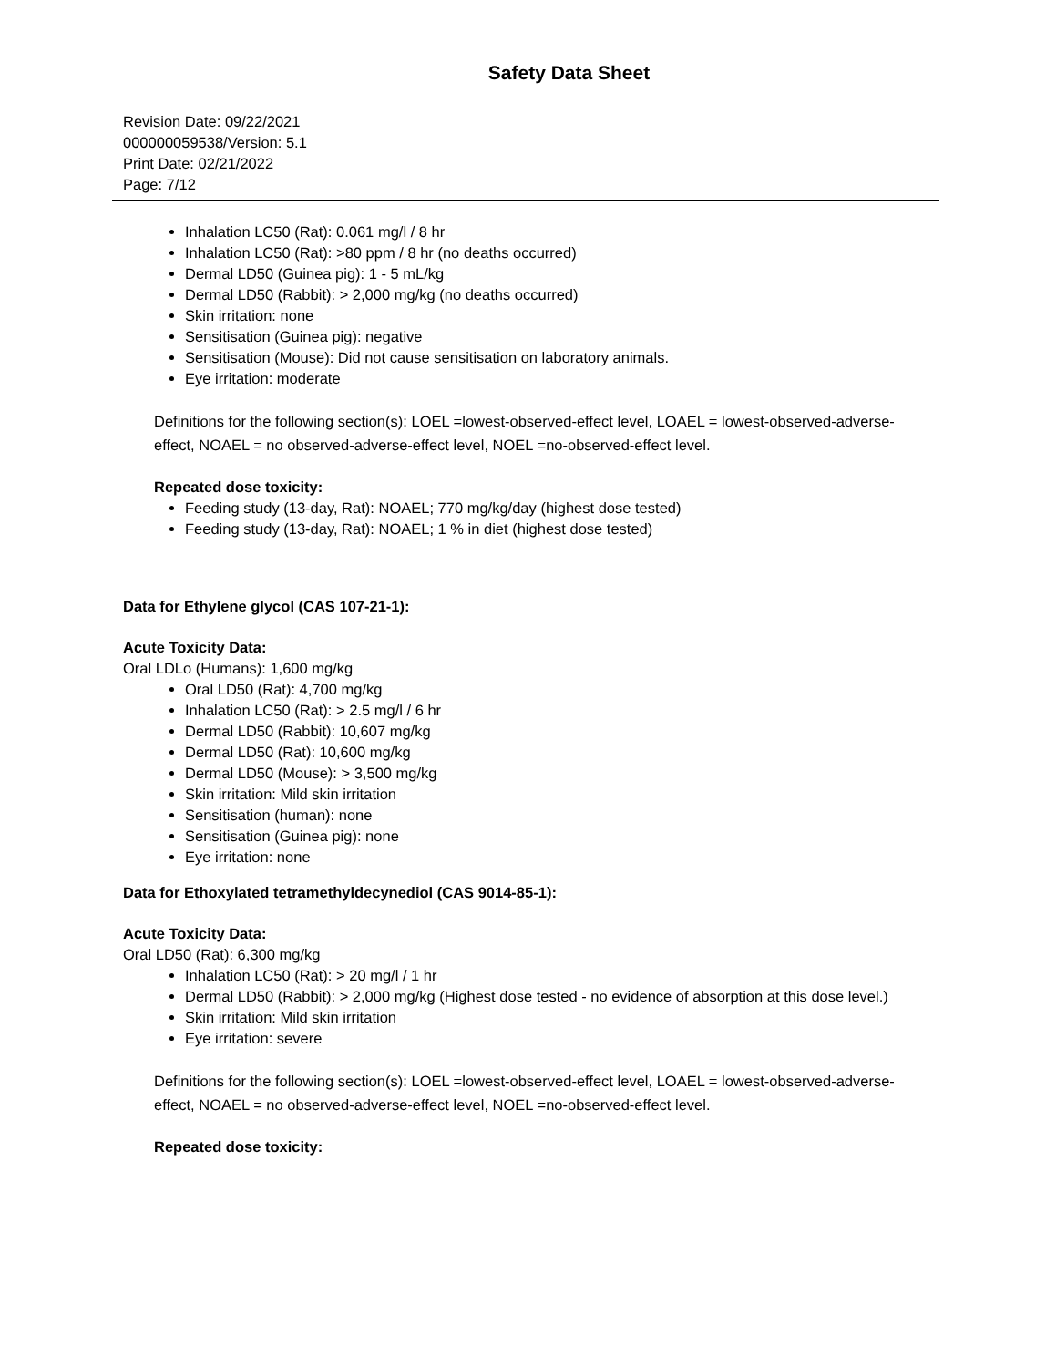Safety Data Sheet
Revision Date: 09/22/2021
000000059538/Version: 5.1
Print Date: 02/21/2022
Page: 7/12
Inhalation LC50 (Rat): 0.061 mg/l / 8 hr
Inhalation LC50 (Rat): >80 ppm / 8 hr (no deaths occurred)
Dermal LD50 (Guinea pig): 1 - 5 mL/kg
Dermal LD50 (Rabbit): > 2,000 mg/kg (no deaths occurred)
Skin irritation: none
Sensitisation (Guinea pig): negative
Sensitisation (Mouse): Did not cause sensitisation on laboratory animals.
Eye irritation: moderate
Definitions for the following section(s): LOEL =lowest-observed-effect level, LOAEL = lowest-observed-adverse-effect, NOAEL = no observed-adverse-effect level, NOEL =no-observed-effect level.
Repeated dose toxicity:
Feeding study (13-day, Rat): NOAEL; 770 mg/kg/day (highest dose tested)
Feeding study (13-day, Rat): NOAEL; 1 % in diet (highest dose tested)
Data for Ethylene glycol (CAS 107-21-1):
Acute Toxicity Data:
Oral LDLo (Humans): 1,600 mg/kg
Oral LD50 (Rat): 4,700 mg/kg
Inhalation LC50 (Rat): > 2.5 mg/l / 6 hr
Dermal LD50 (Rabbit): 10,607 mg/kg
Dermal LD50 (Rat): 10,600 mg/kg
Dermal LD50 (Mouse): > 3,500 mg/kg
Skin irritation: Mild skin irritation
Sensitisation (human): none
Sensitisation (Guinea pig): none
Eye irritation: none
Data for Ethoxylated tetramethyldecynediol (CAS 9014-85-1):
Acute Toxicity Data:
Oral LD50 (Rat): 6,300 mg/kg
Inhalation LC50 (Rat): > 20 mg/l / 1 hr
Dermal LD50 (Rabbit): > 2,000 mg/kg (Highest dose tested - no evidence of absorption at this dose level.)
Skin irritation: Mild skin irritation
Eye irritation: severe
Definitions for the following section(s): LOEL =lowest-observed-effect level, LOAEL = lowest-observed-adverse-effect, NOAEL = no observed-adverse-effect level, NOEL =no-observed-effect level.
Repeated dose toxicity: